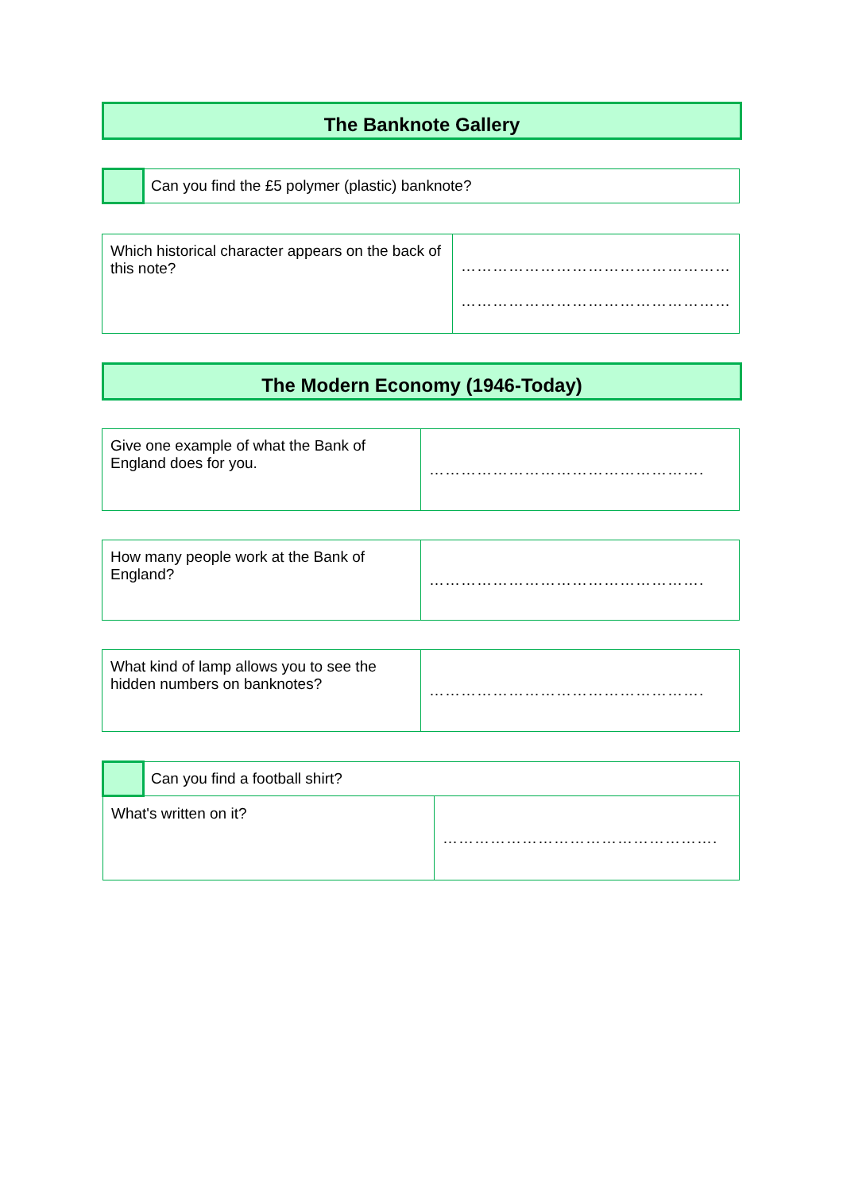The Banknote Gallery
| | Can you find the £5 polymer (plastic) banknote? |
| Which historical character appears on the back of this note? | …………………………………………… …………………………………………… |
The Modern Economy (1946-Today)
| Give one example of what the Bank of England does for you. | ……………………………………………. |
| How many people work at the Bank of England? | ……………………………………………. |
| What kind of lamp allows you to see the hidden numbers on banknotes? | ……………………………………………. |
| | Can you find a football shirt? | |
| What's written on it? | | ……………………………………………. |